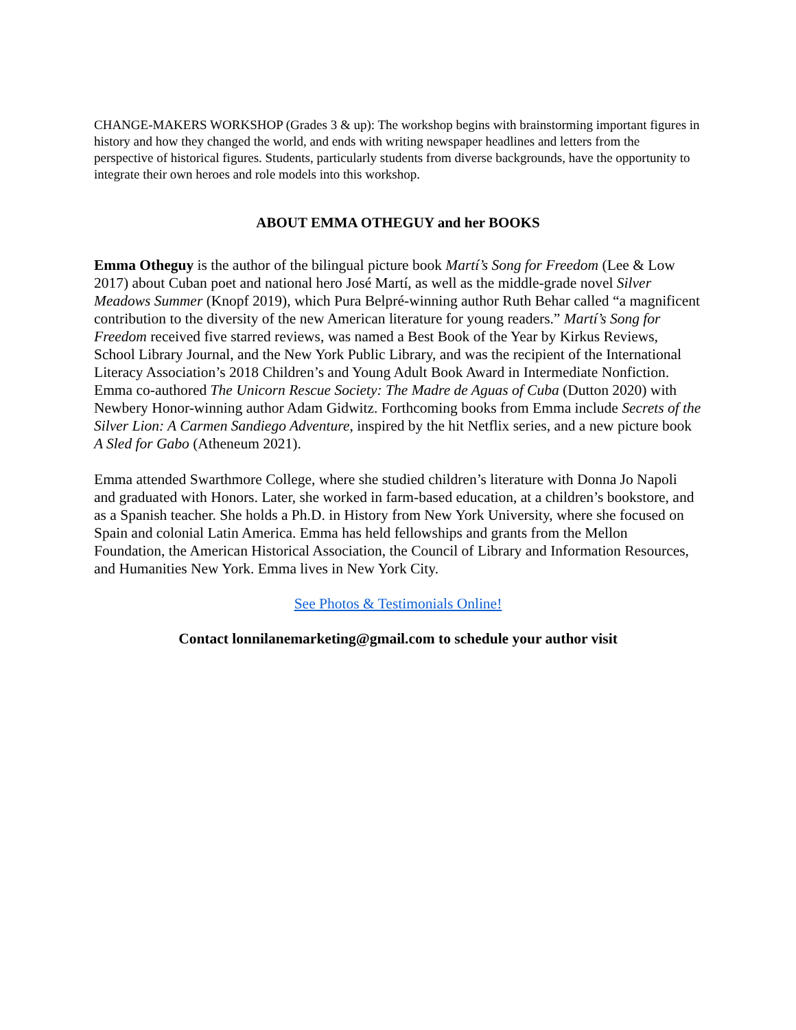CHANGE-MAKERS WORKSHOP (Grades 3 & up): The workshop begins with brainstorming important figures in history and how they changed the world, and ends with writing newspaper headlines and letters from the perspective of historical figures. Students, particularly students from diverse backgrounds, have the opportunity to integrate their own heroes and role models into this workshop.
ABOUT EMMA OTHEGUY and her BOOKS
Emma Otheguy is the author of the bilingual picture book Martí’s Song for Freedom (Lee & Low 2017) about Cuban poet and national hero José Martí, as well as the middle-grade novel Silver Meadows Summer (Knopf 2019), which Pura Belpré-winning author Ruth Behar called “a magnificent contribution to the diversity of the new American literature for young readers.” Martí’s Song for Freedom received five starred reviews, was named a Best Book of the Year by Kirkus Reviews, School Library Journal, and the New York Public Library, and was the recipient of the International Literacy Association’s 2018 Children’s and Young Adult Book Award in Intermediate Nonfiction. Emma co-authored The Unicorn Rescue Society: The Madre de Aguas of Cuba (Dutton 2020) with Newbery Honor-winning author Adam Gidwitz. Forthcoming books from Emma include Secrets of the Silver Lion: A Carmen Sandiego Adventure, inspired by the hit Netflix series, and a new picture book A Sled for Gabo (Atheneum 2021).
Emma attended Swarthmore College, where she studied children’s literature with Donna Jo Napoli and graduated with Honors. Later, she worked in farm-based education, at a children’s bookstore, and as a Spanish teacher. She holds a Ph.D. in History from New York University, where she focused on Spain and colonial Latin America. Emma has held fellowships and grants from the Mellon Foundation, the American Historical Association, the Council of Library and Information Resources, and Humanities New York. Emma lives in New York City.
See Photos & Testimonials Online!
Contact lonnilanemarketing@gmail.com to schedule your author visit